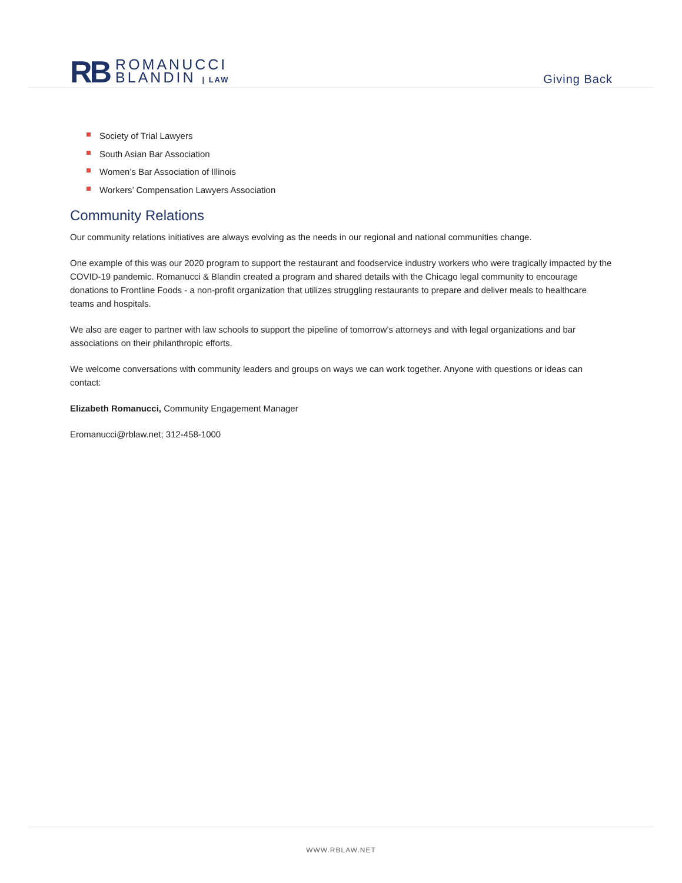RB
ROMANUCCI
BLANDIN | LAW
Giving Back
Society of Trial Lawyers
South Asian Bar Association
Women’s Bar Association of Illinois
Workers’ Compensation Lawyers Association
Community Relations
Our community relations initiatives are always evolving as the needs in our regional and national communities change.
One example of this was our 2020 program to support the restaurant and foodservice industry workers who were tragically impacted by the COVID-19 pandemic. Romanucci & Blandin created a program and shared details with the Chicago legal community to encourage donations to Frontline Foods - a non-profit organization that utilizes struggling restaurants to prepare and deliver meals to healthcare teams and hospitals.
We also are eager to partner with law schools to support the pipeline of tomorrow’s attorneys and with legal organizations and bar associations on their philanthropic efforts.
We welcome conversations with community leaders and groups on ways we can work together. Anyone with questions or ideas can contact:
Elizabeth Romanucci, Community Engagement Manager
Eromanucci@rblaw.net; 312-458-1000
WWW.RBLAW.NET